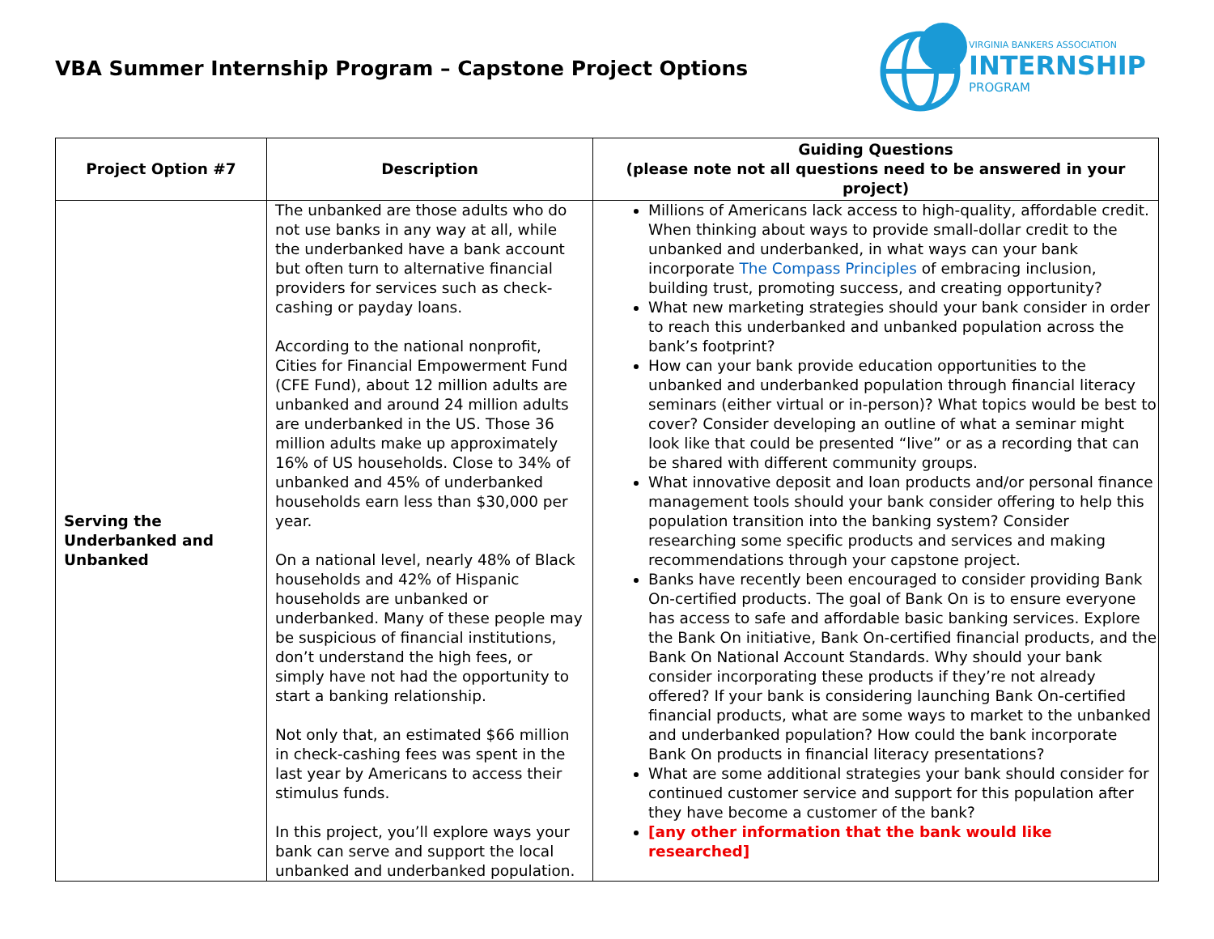VBA Summer Internship Program – Capstone Project Options
VIRGINIA BANKERS ASSOCIATION
INTERNSHIP
PROGRAM
| Project Option #7 | Description | Guiding Questions (please note not all questions need to be answered in your project) |
| --- | --- | --- |
| Serving the Underbanked and Unbanked | The unbanked are those adults who do not use banks in any way at all, while the underbanked have a bank account but often turn to alternative financial providers for services such as check-cashing or payday loans. According to the national nonprofit, Cities for Financial Empowerment Fund (CFE Fund), about 12 million adults are unbanked and around 24 million adults are underbanked in the US. Those 36 million adults make up approximately 16% of US households. Close to 34% of unbanked and 45% of underbanked households earn less than $30,000 per year. On a national level, nearly 48% of Black households and 42% of Hispanic households are unbanked or underbanked. Many of these people may be suspicious of financial institutions, don’t understand the high fees, or simply have not had the opportunity to start a banking relationship. Not only that, an estimated $66 million in check-cashing fees was spent in the last year by Americans to access their stimulus funds. In this project, you’ll explore ways your bank can serve and support the local unbanked and underbanked population. | Millions of Americans lack access to high-quality, affordable credit. When thinking about ways to provide small-dollar credit to the unbanked and underbanked, in what ways can your bank incorporate The Compass Principles of embracing inclusion, building trust, promoting success, and creating opportunity? What new marketing strategies should your bank consider in order to reach this underbanked and unbanked population across the bank’s footprint? How can your bank provide education opportunities to the unbanked and underbanked population through financial literacy seminars (either virtual or in-person)? What topics would be best to cover? Consider developing an outline of what a seminar might look like that could be presented “live” or as a recording that can be shared with different community groups. What innovative deposit and loan products and/or personal finance management tools should your bank consider offering to help this population transition into the banking system? Consider researching some specific products and services and making recommendations through your capstone project. Banks have recently been encouraged to consider providing Bank On-certified products. The goal of Bank On is to ensure everyone has access to safe and affordable basic banking services. Explore the Bank On initiative, Bank On-certified financial products, and the Bank On National Account Standards. Why should your bank consider incorporating these products if they’re not already offered? If your bank is considering launching Bank On-certified financial products, what are some ways to market to the unbanked and underbanked population? How could the bank incorporate Bank On products in financial literacy presentations? What are some additional strategies your bank should consider for continued customer service and support for this population after they have become a customer of the bank? [any other information that the bank would like researched] |